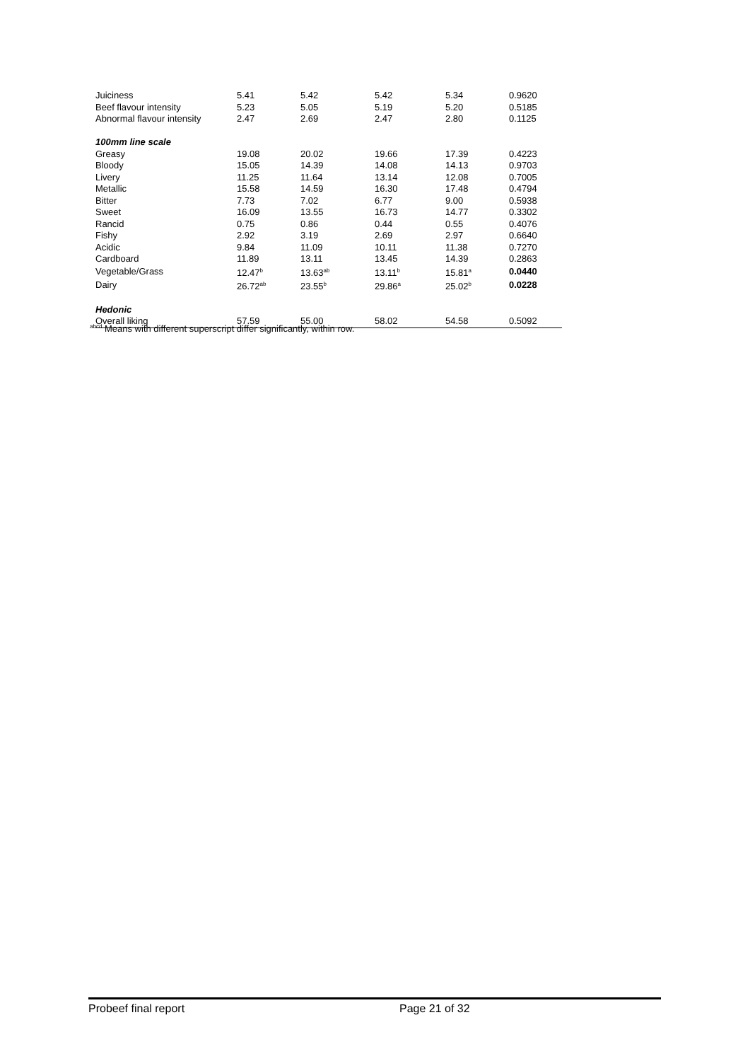| Juiciness | 5.41 | 5.42 | 5.42 | 5.34 | 0.9620 |
| Beef flavour intensity | 5.23 | 5.05 | 5.19 | 5.20 | 0.5185 |
| Abnormal flavour intensity | 2.47 | 2.69 | 2.47 | 2.80 | 0.1125 |
| 100mm line scale | | | | | |
| Greasy | 19.08 | 20.02 | 19.66 | 17.39 | 0.4223 |
| Bloody | 15.05 | 14.39 | 14.08 | 14.13 | 0.9703 |
| Livery | 11.25 | 11.64 | 13.14 | 12.08 | 0.7005 |
| Metallic | 15.58 | 14.59 | 16.30 | 17.48 | 0.4794 |
| Bitter | 7.73 | 7.02 | 6.77 | 9.00 | 0.5938 |
| Sweet | 16.09 | 13.55 | 16.73 | 14.77 | 0.3302 |
| Rancid | 0.75 | 0.86 | 0.44 | 0.55 | 0.4076 |
| Fishy | 2.92 | 3.19 | 2.69 | 2.97 | 0.6640 |
| Acidic | 9.84 | 11.09 | 10.11 | 11.38 | 0.7270 |
| Cardboard | 11.89 | 13.11 | 13.45 | 14.39 | 0.2863 |
| Vegetable/Grass | 12.47<sup>b</sup> | 13.63<sup>ab</sup> | 13.11<sup>b</sup> | 15.81<sup>a</sup> | 0.0440 |
| Dairy | 26.72<sup>ab</sup> | 23.55<sup>b</sup> | 29.86<sup>a</sup> | 25.02<sup>b</sup> | 0.0228 |
| Hedonic | | | | | |
| Overall liking | 57.59 | 55.00 | 58.02 | 54.58 | 0.5092 |
<sup>abcd</sup> Means with different superscript differ significantly, within row.
Probeef final report Page 21 of 32